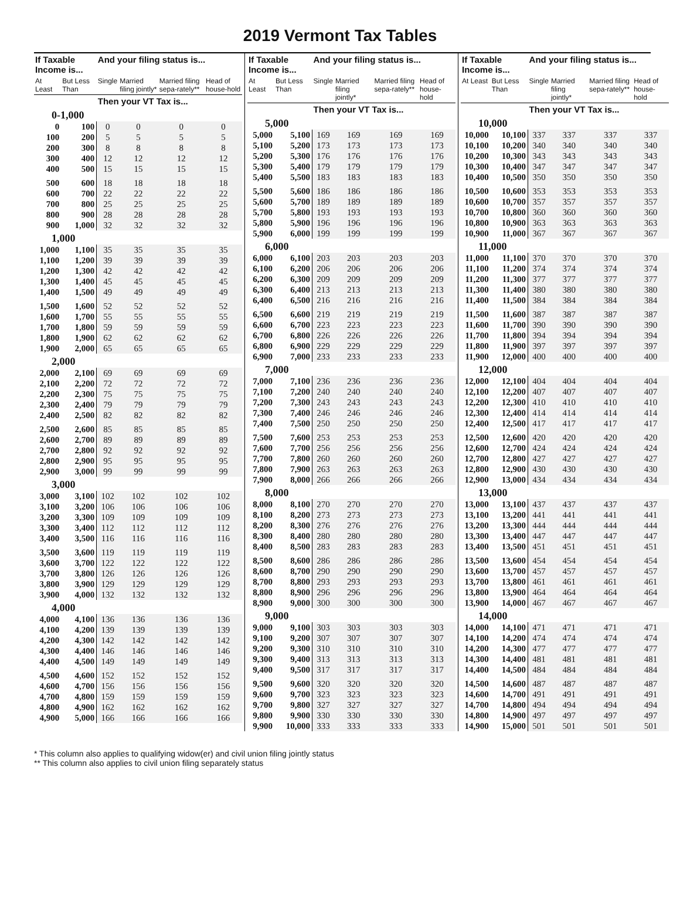2019 Vermont Tax Tables
| If Taxable Income is... | | And your filing status is... | | | |
| --- | --- | --- | --- | --- | --- |
| At Least | But Less Than | Single | Married filing jointly* | Married filing sepa-rately** | Head of house-hold |
| | | Then your VT Tax is... | | | |
| 0-1,000 | | | | | |
| 0 | 100 | 0 | 0 | 0 | 0 |
| 100 | 200 | 5 | 5 | 5 | 5 |
| 200 | 300 | 8 | 8 | 8 | 8 |
| 300 | 400 | 12 | 12 | 12 | 12 |
| 400 | 500 | 15 | 15 | 15 | 15 |
| 500 | 600 | 18 | 18 | 18 | 18 |
| 600 | 700 | 22 | 22 | 22 | 22 |
| 700 | 800 | 25 | 25 | 25 | 25 |
| 800 | 900 | 28 | 28 | 28 | 28 |
| 900 | 1,000 | 32 | 32 | 32 | 32 |
| 1,000 | | | | | |
| 1,000 | 1,100 | 35 | 35 | 35 | 35 |
| 1,100 | 1,200 | 39 | 39 | 39 | 39 |
| 1,200 | 1,300 | 42 | 42 | 42 | 42 |
| 1,300 | 1,400 | 45 | 45 | 45 | 45 |
| 1,400 | 1,500 | 49 | 49 | 49 | 49 |
| 1,500 | 1,600 | 52 | 52 | 52 | 52 |
| 1,600 | 1,700 | 55 | 55 | 55 | 55 |
| 1,700 | 1,800 | 59 | 59 | 59 | 59 |
| 1,800 | 1,900 | 62 | 62 | 62 | 62 |
| 1,900 | 2,000 | 65 | 65 | 65 | 65 |
| 2,000 | | | | | |
| 2,000 | 2,100 | 69 | 69 | 69 | 69 |
| 2,100 | 2,200 | 72 | 72 | 72 | 72 |
| 2,200 | 2,300 | 75 | 75 | 75 | 75 |
| 2,300 | 2,400 | 79 | 79 | 79 | 79 |
| 2,400 | 2,500 | 82 | 82 | 82 | 82 |
| 2,500 | 2,600 | 85 | 85 | 85 | 85 |
| 2,600 | 2,700 | 89 | 89 | 89 | 89 |
| 2,700 | 2,800 | 92 | 92 | 92 | 92 |
| 2,800 | 2,900 | 95 | 95 | 95 | 95 |
| 2,900 | 3,000 | 99 | 99 | 99 | 99 |
| 3,000 | | | | | |
| 3,000 | 3,100 | 102 | 102 | 102 | 102 |
| 3,100 | 3,200 | 106 | 106 | 106 | 106 |
| 3,200 | 3,300 | 109 | 109 | 109 | 109 |
| 3,300 | 3,400 | 112 | 112 | 112 | 112 |
| 3,400 | 3,500 | 116 | 116 | 116 | 116 |
| 3,500 | 3,600 | 119 | 119 | 119 | 119 |
| 3,600 | 3,700 | 122 | 122 | 122 | 122 |
| 3,700 | 3,800 | 126 | 126 | 126 | 126 |
| 3,800 | 3,900 | 129 | 129 | 129 | 129 |
| 3,900 | 4,000 | 132 | 132 | 132 | 132 |
| 4,000 | | | | | |
| 4,000 | 4,100 | 136 | 136 | 136 | 136 |
| 4,100 | 4,200 | 139 | 139 | 139 | 139 |
| 4,200 | 4,300 | 142 | 142 | 142 | 142 |
| 4,300 | 4,400 | 146 | 146 | 146 | 146 |
| 4,400 | 4,500 | 149 | 149 | 149 | 149 |
| 4,500 | 4,600 | 152 | 152 | 152 | 152 |
| 4,600 | 4,700 | 156 | 156 | 156 | 156 |
| 4,700 | 4,800 | 159 | 159 | 159 | 159 |
| 4,800 | 4,900 | 162 | 162 | 162 | 162 |
| 4,900 | 5,000 | 166 | 166 | 166 | 166 |
| If Taxable Income is... | | And your filing status is... | | | |
| --- | --- | --- | --- | --- | --- |
| At Least | But Less Than | Single | Married filing jointly* | Married filing sepa-rately** | Head of house-hold |
| | | Then your VT Tax is... | | | |
| 5,000 | | | | | |
| 5,000 | 5,100 | 169 | 169 | 169 | 169 |
| 5,100 | 5,200 | 173 | 173 | 173 | 173 |
| 5,200 | 5,300 | 176 | 176 | 176 | 176 |
| 5,300 | 5,400 | 179 | 179 | 179 | 179 |
| 5,400 | 5,500 | 183 | 183 | 183 | 183 |
| 5,500 | 5,600 | 186 | 186 | 186 | 186 |
| 5,600 | 5,700 | 189 | 189 | 189 | 189 |
| 5,700 | 5,800 | 193 | 193 | 193 | 193 |
| 5,800 | 5,900 | 196 | 196 | 196 | 196 |
| 5,900 | 6,000 | 199 | 199 | 199 | 199 |
| 6,000 | | | | | |
| 6,000 | 6,100 | 203 | 203 | 203 | 203 |
| 6,100 | 6,200 | 206 | 206 | 206 | 206 |
| 6,200 | 6,300 | 209 | 209 | 209 | 209 |
| 6,300 | 6,400 | 213 | 213 | 213 | 213 |
| 6,400 | 6,500 | 216 | 216 | 216 | 216 |
| 6,500 | 6,600 | 219 | 219 | 219 | 219 |
| 6,600 | 6,700 | 223 | 223 | 223 | 223 |
| 6,700 | 6,800 | 226 | 226 | 226 | 226 |
| 6,800 | 6,900 | 229 | 229 | 229 | 229 |
| 6,900 | 7,000 | 233 | 233 | 233 | 233 |
| 7,000 | | | | | |
| 7,000 | 7,100 | 236 | 236 | 236 | 236 |
| 7,100 | 7,200 | 240 | 240 | 240 | 240 |
| 7,200 | 7,300 | 243 | 243 | 243 | 243 |
| 7,300 | 7,400 | 246 | 246 | 246 | 246 |
| 7,400 | 7,500 | 250 | 250 | 250 | 250 |
| 7,500 | 7,600 | 253 | 253 | 253 | 253 |
| 7,600 | 7,700 | 256 | 256 | 256 | 256 |
| 7,700 | 7,800 | 260 | 260 | 260 | 260 |
| 7,800 | 7,900 | 263 | 263 | 263 | 263 |
| 7,900 | 8,000 | 266 | 266 | 266 | 266 |
| 8,000 | | | | | |
| 8,000 | 8,100 | 270 | 270 | 270 | 270 |
| 8,100 | 8,200 | 273 | 273 | 273 | 273 |
| 8,200 | 8,300 | 276 | 276 | 276 | 276 |
| 8,300 | 8,400 | 280 | 280 | 280 | 280 |
| 8,400 | 8,500 | 283 | 283 | 283 | 283 |
| 8,500 | 8,600 | 286 | 286 | 286 | 286 |
| 8,600 | 8,700 | 290 | 290 | 290 | 290 |
| 8,700 | 8,800 | 293 | 293 | 293 | 293 |
| 8,800 | 8,900 | 296 | 296 | 296 | 296 |
| 8,900 | 9,000 | 300 | 300 | 300 | 300 |
| 9,000 | | | | | |
| 9,000 | 9,100 | 303 | 303 | 303 | 303 |
| 9,100 | 9,200 | 307 | 307 | 307 | 307 |
| 9,200 | 9,300 | 310 | 310 | 310 | 310 |
| 9,300 | 9,400 | 313 | 313 | 313 | 313 |
| 9,400 | 9,500 | 317 | 317 | 317 | 317 |
| 9,500 | 9,600 | 320 | 320 | 320 | 320 |
| 9,600 | 9,700 | 323 | 323 | 323 | 323 |
| 9,700 | 9,800 | 327 | 327 | 327 | 327 |
| 9,800 | 9,900 | 330 | 330 | 330 | 330 |
| 9,900 | 10,000 | 333 | 333 | 333 | 333 |
| If Taxable Income is... | | And your filing status is... | | | |
| --- | --- | --- | --- | --- | --- |
| At Least | But Less Than | Single | Married filing jointly* | Married filing sepa-rately** | Head of house-hold |
| | | Then your VT Tax is... | | | |
| 10,000 | | | | | |
| 10,000 | 10,100 | 337 | 337 | 337 | 337 |
| 10,100 | 10,200 | 340 | 340 | 340 | 340 |
| 10,200 | 10,300 | 343 | 343 | 343 | 343 |
| 10,300 | 10,400 | 347 | 347 | 347 | 347 |
| 10,400 | 10,500 | 350 | 350 | 350 | 350 |
| 10,500 | 10,600 | 353 | 353 | 353 | 353 |
| 10,600 | 10,700 | 357 | 357 | 357 | 357 |
| 10,700 | 10,800 | 360 | 360 | 360 | 360 |
| 10,800 | 10,900 | 363 | 363 | 363 | 363 |
| 10,900 | 11,000 | 367 | 367 | 367 | 367 |
| 11,000 | | | | | |
| 11,000 | 11,100 | 370 | 370 | 370 | 370 |
| 11,100 | 11,200 | 374 | 374 | 374 | 374 |
| 11,200 | 11,300 | 377 | 377 | 377 | 377 |
| 11,300 | 11,400 | 380 | 380 | 380 | 380 |
| 11,400 | 11,500 | 384 | 384 | 384 | 384 |
| 11,500 | 11,600 | 387 | 387 | 387 | 387 |
| 11,600 | 11,700 | 390 | 390 | 390 | 390 |
| 11,700 | 11,800 | 394 | 394 | 394 | 394 |
| 11,800 | 11,900 | 397 | 397 | 397 | 397 |
| 11,900 | 12,000 | 400 | 400 | 400 | 400 |
| 12,000 | | | | | |
| 12,000 | 12,100 | 404 | 404 | 404 | 404 |
| 12,100 | 12,200 | 407 | 407 | 407 | 407 |
| 12,200 | 12,300 | 410 | 410 | 410 | 410 |
| 12,300 | 12,400 | 414 | 414 | 414 | 414 |
| 12,400 | 12,500 | 417 | 417 | 417 | 417 |
| 12,500 | 12,600 | 420 | 420 | 420 | 420 |
| 12,600 | 12,700 | 424 | 424 | 424 | 424 |
| 12,700 | 12,800 | 427 | 427 | 427 | 427 |
| 12,800 | 12,900 | 430 | 430 | 430 | 430 |
| 12,900 | 13,000 | 434 | 434 | 434 | 434 |
| 13,000 | | | | | |
| 13,000 | 13,100 | 437 | 437 | 437 | 437 |
| 13,100 | 13,200 | 441 | 441 | 441 | 441 |
| 13,200 | 13,300 | 444 | 444 | 444 | 444 |
| 13,300 | 13,400 | 447 | 447 | 447 | 447 |
| 13,400 | 13,500 | 451 | 451 | 451 | 451 |
| 13,500 | 13,600 | 454 | 454 | 454 | 454 |
| 13,600 | 13,700 | 457 | 457 | 457 | 457 |
| 13,700 | 13,800 | 461 | 461 | 461 | 461 |
| 13,800 | 13,900 | 464 | 464 | 464 | 464 |
| 13,900 | 14,000 | 467 | 467 | 467 | 467 |
| 14,000 | | | | | |
| 14,000 | 14,100 | 471 | 471 | 471 | 471 |
| 14,100 | 14,200 | 474 | 474 | 474 | 474 |
| 14,200 | 14,300 | 477 | 477 | 477 | 477 |
| 14,300 | 14,400 | 481 | 481 | 481 | 481 |
| 14,400 | 14,500 | 484 | 484 | 484 | 484 |
| 14,500 | 14,600 | 487 | 487 | 487 | 487 |
| 14,600 | 14,700 | 491 | 491 | 491 | 491 |
| 14,700 | 14,800 | 494 | 494 | 494 | 494 |
| 14,800 | 14,900 | 497 | 497 | 497 | 497 |
| 14,900 | 15,000 | 501 | 501 | 501 | 501 |
* This column also applies to qualifying widow(er) and civil union filing jointly status
** This column also applies to civil union filing separately status